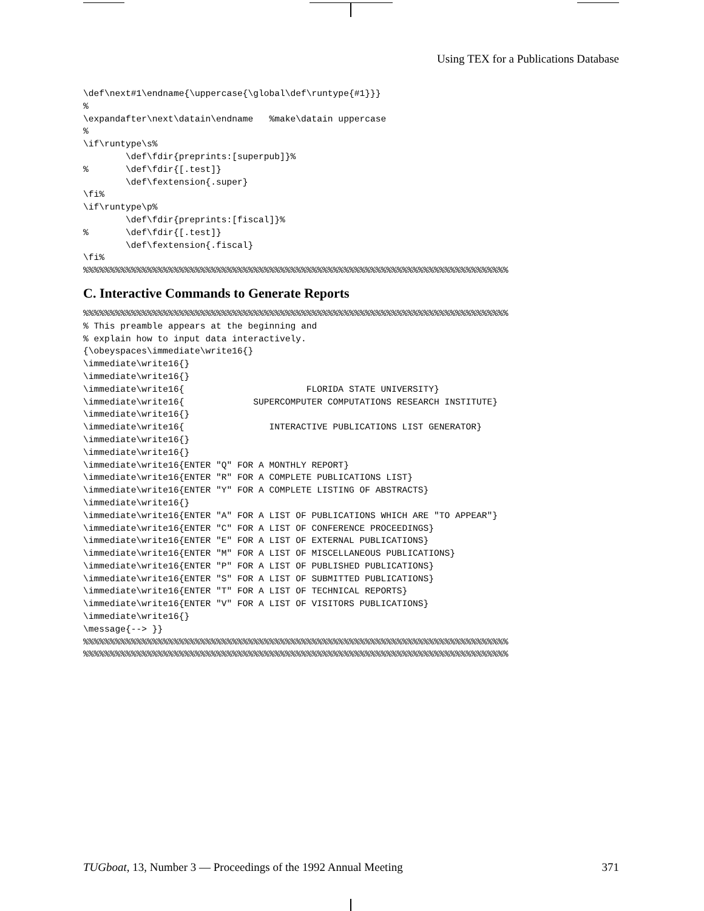Using TEX for a Publications Database
\def\next#1\endname{\uppercase{\global\def\runtype{#1}}}
%
\expandafter\next\datain\endname   %make\datain uppercase
%
\if\runtype\s%
        \def\fdir{preprints:[superpub]}%
%       \def\fdir{[.test]}
        \def\fextension{.super}
\fi%
\if\runtype\p%
        \def\fdir{preprints:[fiscal]}%
%       \def\fdir{[.test]}
        \def\fextension{.fiscal}
\fi%
%%%%%%%%%%%%%%%%%%%%%%%%%%%%%%%%%%%%%%%%%%%%%%%%%%%%%%%%%%%%%%%%%%%%%%%%%%%%%%%%
C. Interactive Commands to Generate Reports
%%%%%%%%%%%%%%%%%%%%%%%%%%%%%%%%%%%%%%%%%%%%%%%%%%%%%%%%%%%%%%%%%%%%%%%%%%%%%%%%
% This preamble appears at the beginning and
% explain how to input data interactively.
{\obeyspaces\immediate\write16{}
\immediate\write16{}
\immediate\write16{}
\immediate\write16{                       FLORIDA STATE UNIVERSITY}
\immediate\write16{             SUPERCOMPUTER COMPUTATIONS RESEARCH INSTITUTE}
\immediate\write16{}
\immediate\write16{                INTERACTIVE PUBLICATIONS LIST GENERATOR}
\immediate\write16{}
\immediate\write16{}
\immediate\write16{ENTER "Q" FOR A MONTHLY REPORT}
\immediate\write16{ENTER "R" FOR A COMPLETE PUBLICATIONS LIST}
\immediate\write16{ENTER "Y" FOR A COMPLETE LISTING OF ABSTRACTS}
\immediate\write16{}
\immediate\write16{ENTER "A" FOR A LIST OF PUBLICATIONS WHICH ARE "TO APPEAR"}
\immediate\write16{ENTER "C" FOR A LIST OF CONFERENCE PROCEEDINGS}
\immediate\write16{ENTER "E" FOR A LIST OF EXTERNAL PUBLICATIONS}
\immediate\write16{ENTER "M" FOR A LIST OF MISCELLANEOUS PUBLICATIONS}
\immediate\write16{ENTER "P" FOR A LIST OF PUBLISHED PUBLICATIONS}
\immediate\write16{ENTER "S" FOR A LIST OF SUBMITTED PUBLICATIONS}
\immediate\write16{ENTER "T" FOR A LIST OF TECHNICAL REPORTS}
\immediate\write16{ENTER "V" FOR A LIST OF VISITORS PUBLICATIONS}
\immediate\write16{}
\message{--> }}
%%%%%%%%%%%%%%%%%%%%%%%%%%%%%%%%%%%%%%%%%%%%%%%%%%%%%%%%%%%%%%%%%%%%%%%%%%%%%%%%
%%%%%%%%%%%%%%%%%%%%%%%%%%%%%%%%%%%%%%%%%%%%%%%%%%%%%%%%%%%%%%%%%%%%%%%%%%%%%%%%
TUGboat, 13, Number 3 — Proceedings of the 1992 Annual Meeting 371